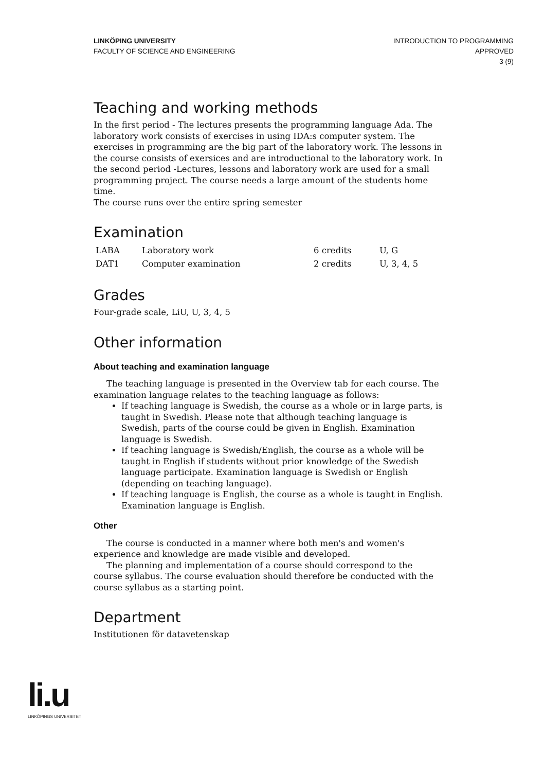LINKÖPING UNIVERSITY
FACULTY OF SCIENCE AND ENGINEERING
INTRODUCTION TO PROGRAMMING
APPROVED
3 (9)
Teaching and working methods
In the first period - The lectures presents the programming language Ada. The laboratory work consists of exercises in using IDA:s computer system. The exercises in programming are the big part of the laboratory work. The lessons in the course consists of exersices and are introductional to the laboratory work. In the second period -Lectures, lessons and laboratory work are used for a small programming project. The course needs a large amount of the students home time.
The course runs over the entire spring semester
Examination
| LABA | Laboratory work | 6 credits | U, G |
| DAT1 | Computer examination | 2 credits | U, 3, 4, 5 |
Grades
Four-grade scale, LiU, U, 3, 4, 5
Other information
About teaching and examination language
The teaching language is presented in the Overview tab for each course. The examination language relates to the teaching language as follows:
If teaching language is Swedish, the course as a whole or in large parts, is taught in Swedish. Please note that although teaching language is Swedish, parts of the course could be given in English. Examination language is Swedish.
If teaching language is Swedish/English, the course as a whole will be taught in English if students without prior knowledge of the Swedish language participate. Examination language is Swedish or English (depending on teaching language).
If teaching language is English, the course as a whole is taught in English. Examination language is English.
Other
The course is conducted in a manner where both men's and women's experience and knowledge are made visible and developed.
The planning and implementation of a course should correspond to the course syllabus. The course evaluation should therefore be conducted with the course syllabus as a starting point.
Department
Institutionen för datavetenskap
li.u
LINKÖPINGS UNIVERSITET